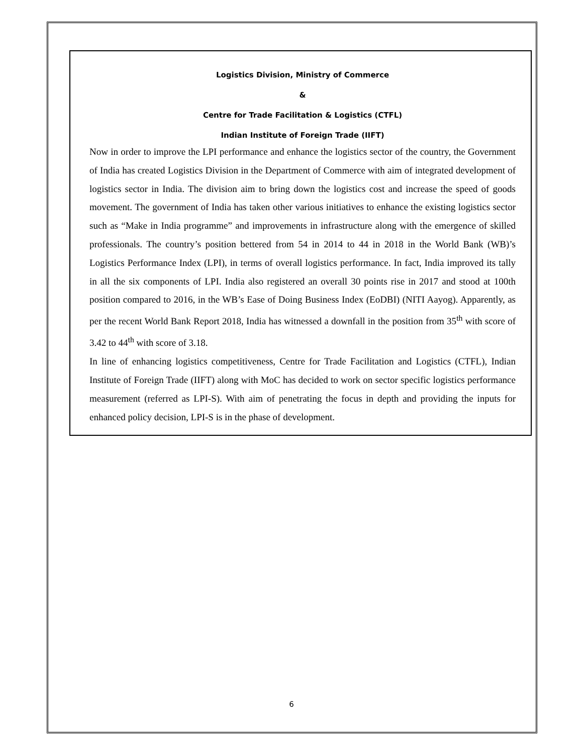Logistics Division, Ministry of Commerce
&
Centre for Trade Facilitation & Logistics (CTFL)
Indian Institute of Foreign Trade (IIFT)
Now in order to improve the LPI performance and enhance the logistics sector of the country, the Government of India has created Logistics Division in the Department of Commerce with aim of integrated development of logistics sector in India. The division aim to bring down the logistics cost and increase the speed of goods movement. The government of India has taken other various initiatives to enhance the existing logistics sector such as “Make in India programme” and improvements in infrastructure along with the emergence of skilled professionals. The country’s position bettered from 54 in 2014 to 44 in 2018 in the World Bank (WB)’s Logistics Performance Index (LPI), in terms of overall logistics performance. In fact, India improved its tally in all the six components of LPI. India also registered an overall 30 points rise in 2017 and stood at 100th position compared to 2016, in the WB’s Ease of Doing Business Index (EoDBI) (NITI Aayog). Apparently, as per the recent World Bank Report 2018, India has witnessed a downfall in the position from 35<sup>th</sup> with score of 3.42 to 44<sup>th</sup> with score of 3.18.
In line of enhancing logistics competitiveness, Centre for Trade Facilitation and Logistics (CTFL), Indian Institute of Foreign Trade (IIFT) along with MoC has decided to work on sector specific logistics performance measurement (referred as LPI-S). With aim of penetrating the focus in depth and providing the inputs for enhanced policy decision, LPI-S is in the phase of development.
6